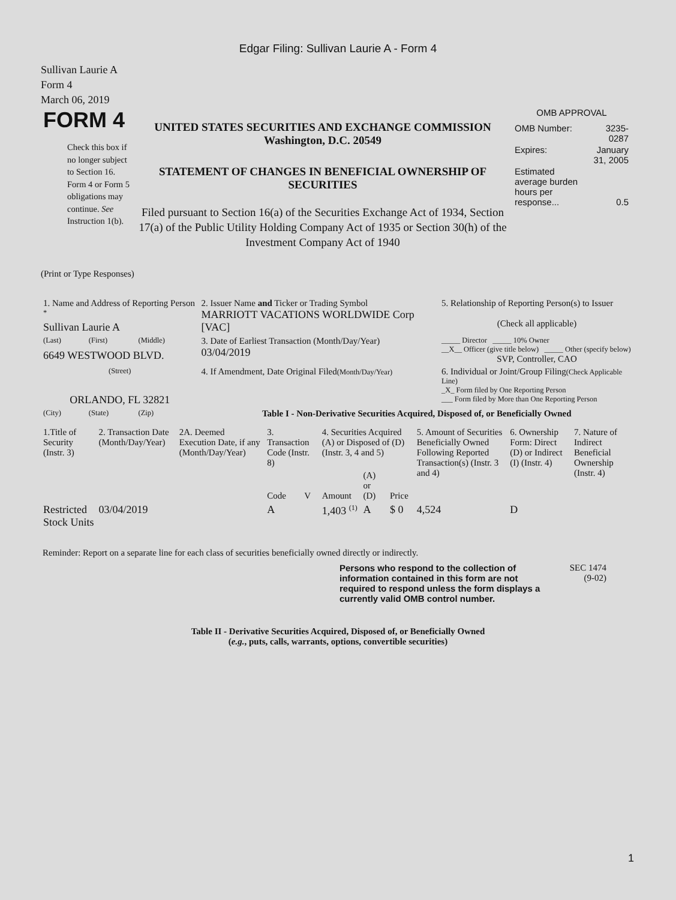Edgar Filing: Sullivan Laurie A - Form 4
Sullivan Laurie A
Form 4
March 06, 2019
FORM 4
Check this box if no longer subject to Section 16. Form 4 or Form 5 obligations may continue. See Instruction 1(b).
UNITED STATES SECURITIES AND EXCHANGE COMMISSION
Washington, D.C. 20549
STATEMENT OF CHANGES IN BENEFICIAL OWNERSHIP OF SECURITIES
Filed pursuant to Section 16(a) of the Securities Exchange Act of 1934, Section 17(a) of the Public Utility Holding Company Act of 1935 or Section 30(h) of the Investment Company Act of 1940
OMB APPROVAL
| OMB Number: | 3235-0287 |
| Expires: | January 31, 2005 |
| Estimated average burden hours per response... | 0.5 |
(Print or Type Responses)
| 1. Name and Address of Reporting Person <sup>*</sup> Sullivan Laurie A | | | 2. Issuer Name and Ticker or Trading Symbol MARRIOTT VACATIONS WORLDWIDE Corp [VAC] | 5. Relationship of Reporting Person(s) to Issuer (Check all applicable) |
| (Last) | (First) | (Middle) | 3. Date of Earliest Transaction (Month/Day/Year) 03/04/2019 | _____ Director _____ 10% Owner __X__ Officer (give title below) _____ Other (specify below) SVP, Controller, CAO |
| 6649 WESTWOOD BLVD. | | | | |
| (Street) ORLANDO, FL 32821 | | | 4. If Amendment, Date Original Filed (Month/Day/Year) | 6. Individual or Joint/Group Filing (Check Applicable Line) _X_ Form filed by One Reporting Person ___ Form filed by More than One Reporting Person |
| (City) | (State) | (Zip) | Table I - Non-Derivative Securities Acquired, Disposed of, or Beneficially Owned | |
| 1.Title of Security (Instr. 3) | 2. Transaction Date (Month/Day/Year) | 2A. Deemed Execution Date, if any (Month/Day/Year) | 3. Transaction Code (Instr. 8) | | 4. Securities Acquired (A) or Disposed of (D) (Instr. 3, 4 and 5) | | | 5. Amount of Securities Beneficially Owned Following Reported Transaction(s) (Instr. 3 and 4) | 6. Ownership Form: Direct (D) or Indirect (I) (Instr. 4) | 7. Nature of Indirect Beneficial Ownership (Instr. 4) |
| --- | --- | --- | --- | --- | --- | --- | --- | --- | --- | --- |
| | | | Code | V | Amount | (A) or (D) | Price | | | |
| Restricted Stock Units | 03/04/2019 | | A | | 1,403 <sup>(1)</sup> | A | $ 0 | 4,524 | D | |
Reminder: Report on a separate line for each class of securities beneficially owned directly or indirectly.
Persons who respond to the collection of information contained in this form are not required to respond unless the form displays a currently valid OMB control number.
SEC 1474
(9-02)
Table II - Derivative Securities Acquired, Disposed of, or Beneficially Owned
(e.g., puts, calls, warrants, options, convertible securities)
1